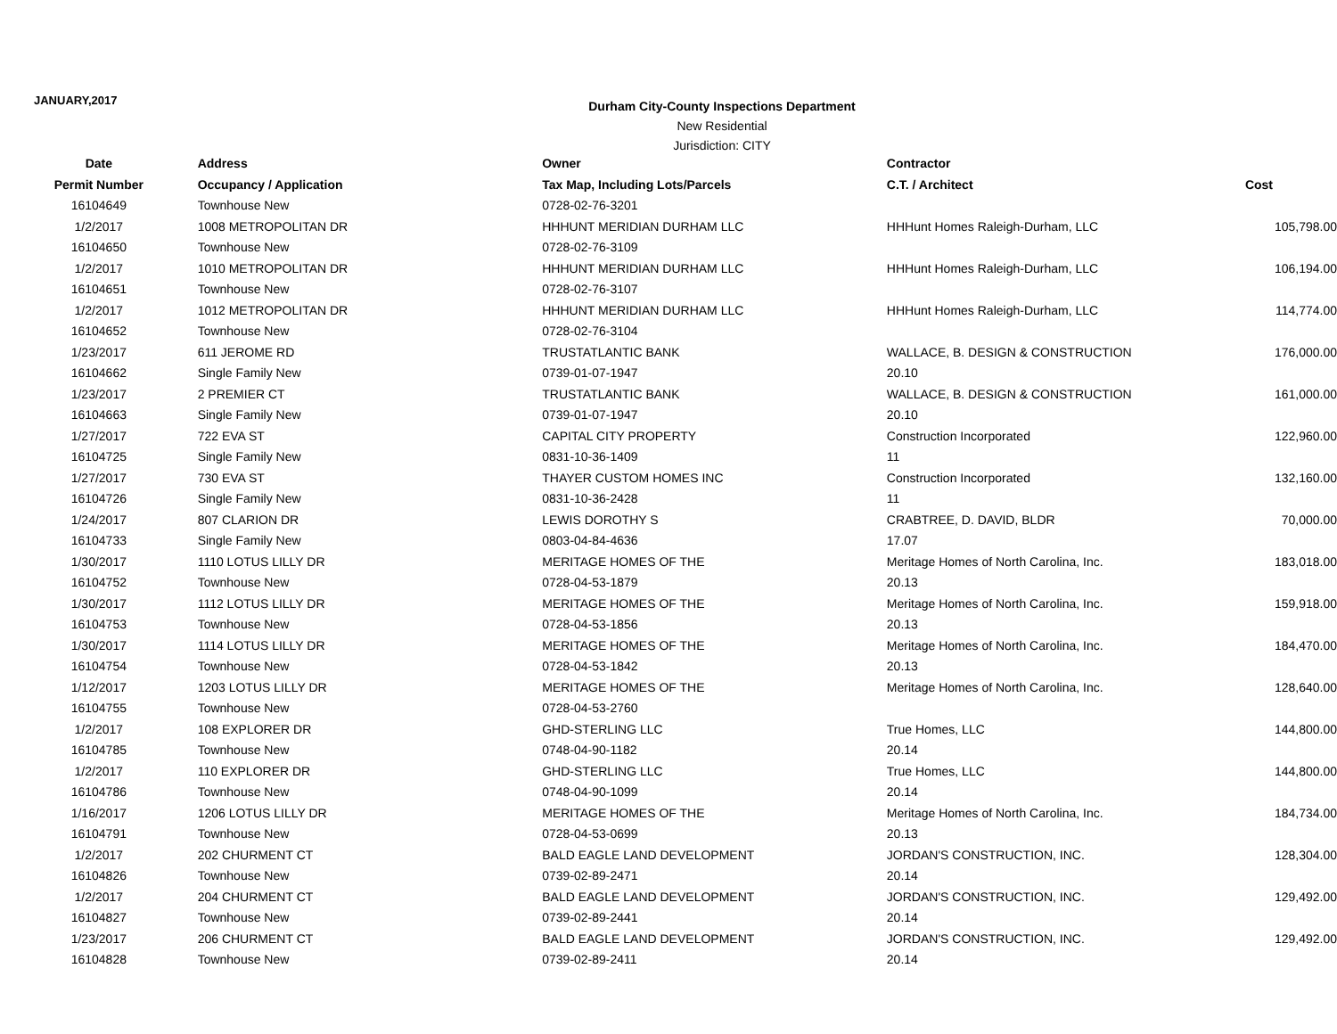JANUARY,2017
Durham City-County Inspections Department
New Residential
Jurisdiction: CITY
| Date | Address | Owner | Contractor | |
| --- | --- | --- | --- | --- |
| Permit Number | Occupancy / Application | Tax Map, Including Lots/Parcels | C.T. / Architect | Cost |
| 16104649 | Townhouse New | 0728-02-76-3201 | | |
| 1/2/2017 | 1008 METROPOLITAN DR | HHHUNT MERIDIAN DURHAM LLC | HHHunt Homes Raleigh-Durham, LLC | 105,798.00 |
| 16104650 | Townhouse New | 0728-02-76-3109 | | |
| 1/2/2017 | 1010 METROPOLITAN DR | HHHUNT MERIDIAN DURHAM LLC | HHHunt Homes Raleigh-Durham, LLC | 106,194.00 |
| 16104651 | Townhouse New | 0728-02-76-3107 | | |
| 1/2/2017 | 1012 METROPOLITAN DR | HHHUNT MERIDIAN DURHAM LLC | HHHunt Homes Raleigh-Durham, LLC | 114,774.00 |
| 16104652 | Townhouse New | 0728-02-76-3104 | | |
| 1/23/2017 | 611 JEROME RD | TRUSTATLANTIC BANK | WALLACE, B. DESIGN & CONSTRUCTION | 176,000.00 |
| 16104662 | Single Family New | 0739-01-07-1947 | 20.10 | |
| 1/23/2017 | 2 PREMIER CT | TRUSTATLANTIC BANK | WALLACE, B. DESIGN & CONSTRUCTION | 161,000.00 |
| 16104663 | Single Family New | 0739-01-07-1947 | 20.10 | |
| 1/27/2017 | 722 EVA ST | CAPITAL CITY PROPERTY | Construction Incorporated | 122,960.00 |
| 16104725 | Single Family New | 0831-10-36-1409 | 11 | |
| 1/27/2017 | 730 EVA ST | THAYER CUSTOM HOMES INC | Construction Incorporated | 132,160.00 |
| 16104726 | Single Family New | 0831-10-36-2428 | 11 | |
| 1/24/2017 | 807 CLARION DR | LEWIS DOROTHY S | CRABTREE, D. DAVID, BLDR | 70,000.00 |
| 16104733 | Single Family New | 0803-04-84-4636 | 17.07 | |
| 1/30/2017 | 1110 LOTUS LILLY DR | MERITAGE HOMES OF THE | Meritage Homes of North Carolina, Inc. | 183,018.00 |
| 16104752 | Townhouse New | 0728-04-53-1879 | 20.13 | |
| 1/30/2017 | 1112 LOTUS LILLY DR | MERITAGE HOMES OF THE | Meritage Homes of North Carolina, Inc. | 159,918.00 |
| 16104753 | Townhouse New | 0728-04-53-1856 | 20.13 | |
| 1/30/2017 | 1114 LOTUS LILLY DR | MERITAGE HOMES OF THE | Meritage Homes of North Carolina, Inc. | 184,470.00 |
| 16104754 | Townhouse New | 0728-04-53-1842 | 20.13 | |
| 1/12/2017 | 1203 LOTUS LILLY DR | MERITAGE HOMES OF THE | Meritage Homes of North Carolina, Inc. | 128,640.00 |
| 16104755 | Townhouse New | 0728-04-53-2760 | | |
| 1/2/2017 | 108 EXPLORER DR | GHD-STERLING LLC | True Homes, LLC | 144,800.00 |
| 16104785 | Townhouse New | 0748-04-90-1182 | 20.14 | |
| 1/2/2017 | 110 EXPLORER DR | GHD-STERLING LLC | True Homes, LLC | 144,800.00 |
| 16104786 | Townhouse New | 0748-04-90-1099 | 20.14 | |
| 1/16/2017 | 1206 LOTUS LILLY DR | MERITAGE HOMES OF THE | Meritage Homes of North Carolina, Inc. | 184,734.00 |
| 16104791 | Townhouse New | 0728-04-53-0699 | 20.13 | |
| 1/2/2017 | 202 CHURMENT CT | BALD EAGLE LAND DEVELOPMENT | JORDAN'S CONSTRUCTION, INC. | 128,304.00 |
| 16104826 | Townhouse New | 0739-02-89-2471 | 20.14 | |
| 1/2/2017 | 204 CHURMENT CT | BALD EAGLE LAND DEVELOPMENT | JORDAN'S CONSTRUCTION, INC. | 129,492.00 |
| 16104827 | Townhouse New | 0739-02-89-2441 | 20.14 | |
| 1/23/2017 | 206 CHURMENT CT | BALD EAGLE LAND DEVELOPMENT | JORDAN'S CONSTRUCTION, INC. | 129,492.00 |
| 16104828 | Townhouse New | 0739-02-89-2411 | 20.14 | |